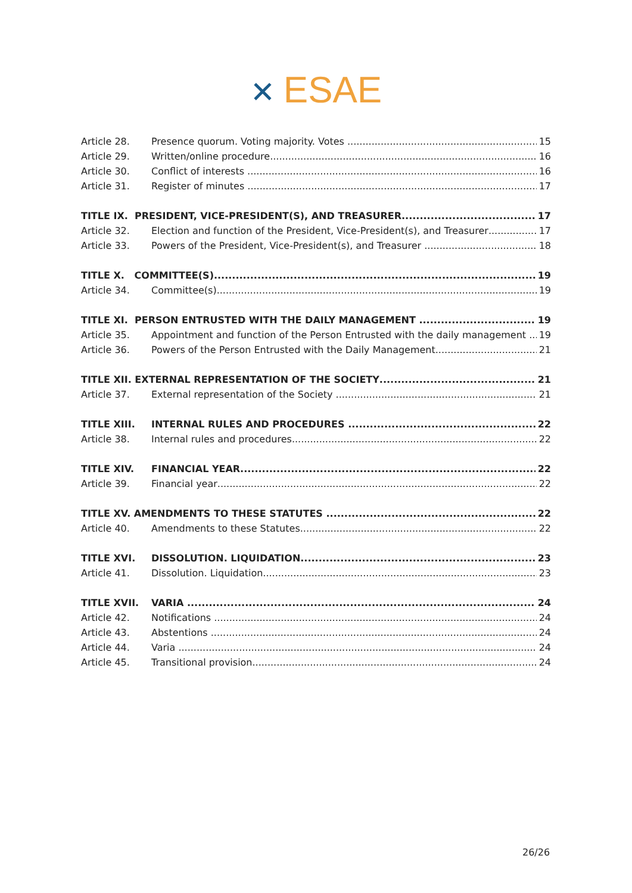✕ ESAE
Article 28. Presence quorum. Voting majority. Votes 15
Article 29. Written/online procedure 16
Article 30. Conflict of interests 16
Article 31. Register of minutes 17
TITLE IX. PRESIDENT, VICE-PRESIDENT(S), AND TREASURER 17
Article 32. Election and function of the President, Vice-President(s), and Treasurer 17
Article 33. Powers of the President, Vice-President(s), and Treasurer 18
TITLE X. COMMITTEE(S) 19
Article 34. Committee(s) 19
TITLE XI. PERSON ENTRUSTED WITH THE DAILY MANAGEMENT 19
Article 35. Appointment and function of the Person Entrusted with the daily management 19
Article 36. Powers of the Person Entrusted with the Daily Management 21
TITLE XII. EXTERNAL REPRESENTATION OF THE SOCIETY 21
Article 37. External representation of the Society 21
TITLE XIII. INTERNAL RULES AND PROCEDURES 22
Article 38. Internal rules and procedures 22
TITLE XIV. FINANCIAL YEAR 22
Article 39. Financial year 22
TITLE XV. AMENDMENTS TO THESE STATUTES 22
Article 40. Amendments to these Statutes 22
TITLE XVI. DISSOLUTION. LIQUIDATION 23
Article 41. Dissolution. Liquidation 23
TITLE XVII. VARIA 24
Article 42. Notifications 24
Article 43. Abstentions 24
Article 44. Varia 24
Article 45. Transitional provision 24
26/26